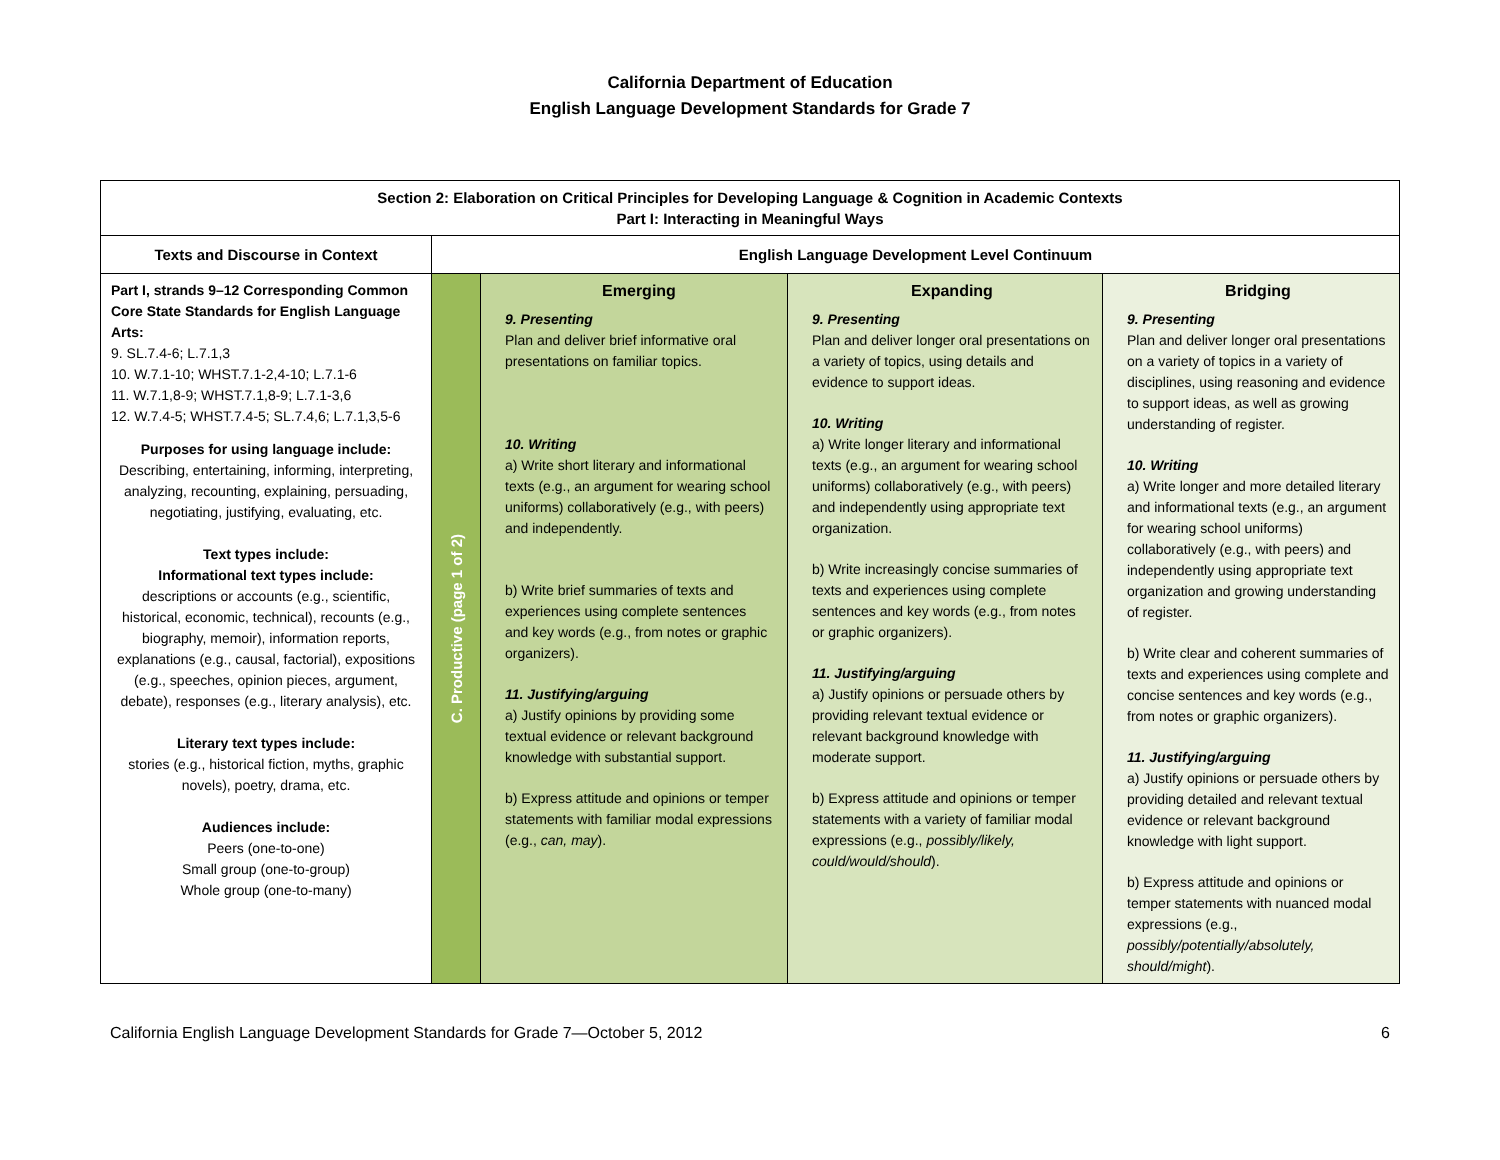California Department of Education
English Language Development Standards for Grade 7
| Section 2: Elaboration on Critical Principles for Developing Language & Cognition in Academic Contexts Part I: Interacting in Meaningful Ways | | | | |
| --- | --- | --- | --- | --- |
| Texts and Discourse in Context | English Language Development Level Continuum | | | |
| Part I, strands 9–12 Corresponding Common Core State Standards for English Language Arts: 9. SL.7.4-6; L.7.1,3 10. W.7.1-10; WHST.7.1-2,4-10; L.7.1-6 11. W.7.1,8-9; WHST.7.1,8-9; L.7.1-3,6 12. W.7.4-5; WHST.7.4-5; SL.7.4,6; L.7.1,3,5-6 Purposes for using language include: Describing, entertaining, informing, interpreting, analyzing, recounting, explaining, persuading, negotiating, justifying, evaluating, etc. Text types include: Informational text types include: descriptions or accounts (e.g., scientific, historical, economic, technical), recounts (e.g., biography, memoir), information reports, explanations (e.g., causal, factorial), expositions (e.g., speeches, opinion pieces, argument, debate), responses (e.g., literary analysis), etc. Literary text types include: stories (e.g., historical fiction, myths, graphic novels), poetry, drama, etc. Audiences include: Peers (one-to-one) Small group (one-to-group) Whole group (one-to-many) | C. Productive (page 1 of 2) | Emerging 9. Presenting Plan and deliver brief informative oral presentations on familiar topics. 10. Writing a) Write short literary and informational texts (e.g., an argument for wearing school uniforms) collaboratively (e.g., with peers) and independently. b) Write brief summaries of texts and experiences using complete sentences and key words (e.g., from notes or graphic organizers). 11. Justifying/arguing a) Justify opinions by providing some textual evidence or relevant background knowledge with substantial support. b) Express attitude and opinions or temper statements with familiar modal expressions (e.g., can, may ). | Expanding 9. Presenting Plan and deliver longer oral presentations on a variety of topics, using details and evidence to support ideas. 10. Writing a) Write longer literary and informational texts (e.g., an argument for wearing school uniforms) collaboratively (e.g., with peers) and independently using appropriate text organization. b) Write increasingly concise summaries of texts and experiences using complete sentences and key words (e.g., from notes or graphic organizers). 11. Justifying/arguing a) Justify opinions or persuade others by providing relevant textual evidence or relevant background knowledge with moderate support. b) Express attitude and opinions or temper statements with a variety of familiar modal expressions (e.g., possibly/likely, could/would/should ). | Bridging 9. Presenting Plan and deliver longer oral presentations on a variety of topics in a variety of disciplines, using reasoning and evidence to support ideas, as well as growing understanding of register. 10. Writing a) Write longer and more detailed literary and informational texts (e.g., an argument for wearing school uniforms) collaboratively (e.g., with peers) and independently using appropriate text organization and growing understanding of register. b) Write clear and coherent summaries of texts and experiences using complete and concise sentences and key words (e.g., from notes or graphic organizers). 11. Justifying/arguing a) Justify opinions or persuade others by providing detailed and relevant textual evidence or relevant background knowledge with light support. b) Express attitude and opinions or temper statements with nuanced modal expressions (e.g., possibly/potentially/absolutely, should/might ). |
California English Language Development Standards for Grade 7—October 5, 2012 6